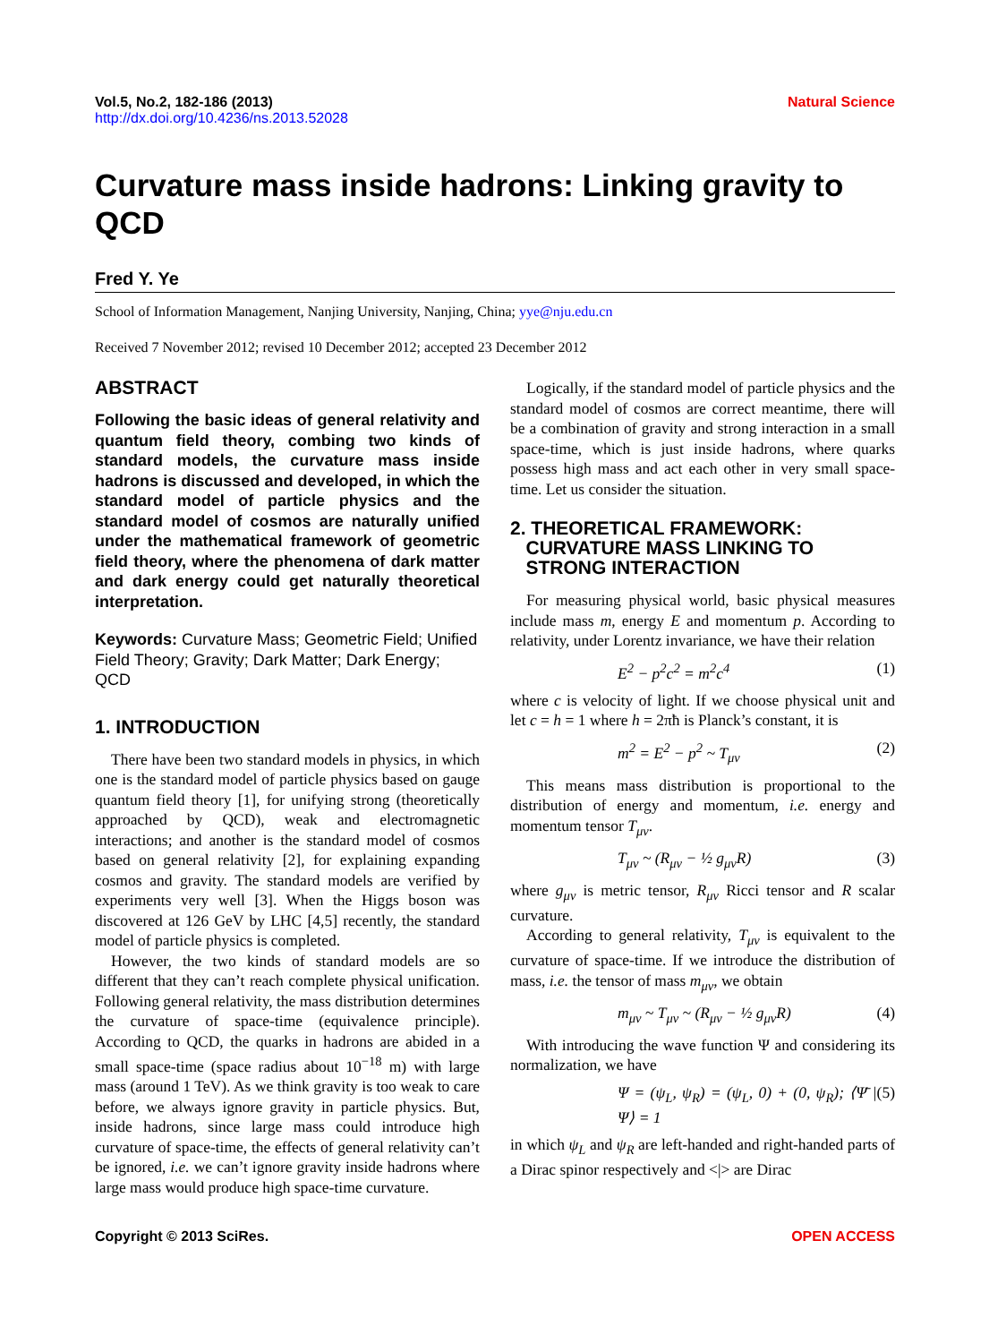Vol.5, No.2, 182-186 (2013)
http://dx.doi.org/10.4236/ns.2013.52028
Natural Science
Curvature mass inside hadrons: Linking gravity to QCD
Fred Y. Ye
School of Information Management, Nanjing University, Nanjing, China; yye@nju.edu.cn
Received 7 November 2012; revised 10 December 2012; accepted 23 December 2012
ABSTRACT
Following the basic ideas of general relativity and quantum field theory, combing two kinds of standard models, the curvature mass inside hadrons is discussed and developed, in which the standard model of particle physics and the standard model of cosmos are naturally unified under the mathematical framework of geometric field theory, where the phenomena of dark matter and dark energy could get naturally theoretical interpretation.
Keywords: Curvature Mass; Geometric Field; Unified Field Theory; Gravity; Dark Matter; Dark Energy; QCD
1. INTRODUCTION
There have been two standard models in physics, in which one is the standard model of particle physics based on gauge quantum field theory [1], for unifying strong (theoretically approached by QCD), weak and electromagnetic interactions; and another is the standard model of cosmos based on general relativity [2], for explaining expanding cosmos and gravity. The standard models are verified by experiments very well [3]. When the Higgs boson was discovered at 126 GeV by LHC [4,5] recently, the standard model of particle physics is completed.
However, the two kinds of standard models are so different that they can’t reach complete physical unification. Following general relativity, the mass distribution determines the curvature of space-time (equivalence principle). According to QCD, the quarks in hadrons are abided in a small space-time (space radius about 10<sup>−18</sup> m) with large mass (around 1 TeV). As we think gravity is too weak to care before, we always ignore gravity in particle physics. But, inside hadrons, since large mass could introduce high curvature of space-time, the effects of general relativity can’t be ignored, i.e. we can’t ignore gravity inside hadrons where large mass would produce high space-time curvature.
Logically, if the standard model of particle physics and the standard model of cosmos are correct meantime, there will be a combination of gravity and strong interaction in a small space-time, which is just inside hadrons, where quarks possess high mass and act each other in very small space-time. Let us consider the situation.
2. THEORETICAL FRAMEWORK:
CURVATURE MASS LINKING TO
STRONG INTERACTION
For measuring physical world, basic physical measures include mass m, energy E and momentum p. According to relativity, under Lorentz invariance, we have their relation
E<sup>2</sup> − p<sup>2</sup>c<sup>2</sup> = m<sup>2</sup>c<sup>4</sup> (1)
where c is velocity of light. If we choose physical unit and let c = h = 1 where h = 2πħ is Planck’s constant, it is
m<sup>2</sup> = E<sup>2</sup> − p<sup>2</sup> ~ T<sub>μν</sub> (2)
This means mass distribution is proportional to the distribution of energy and momentum, i.e. energy and momentum tensor T<sub>μν</sub>.
T<sub>μν</sub> ~ (R<sub>μν</sub> − ½ g<sub>μν</sub>R) (3)
where g<sub>μν</sub> is metric tensor, R<sub>μν</sub> Ricci tensor and R scalar curvature.
According to general relativity, T<sub>μν</sub> is equivalent to the curvature of space-time. If we introduce the distribution of mass, i.e. the tensor of mass m<sub>μν</sub>, we obtain
m<sub>μν</sub> ~ T<sub>μν</sub> ~ (R<sub>μν</sub> − ½ g<sub>μν</sub>R) (4)
With introducing the wave function Ψ and considering its normalization, we have
Ψ = (ψ<sub>L</sub>, ψ<sub>R</sub>) = (ψ<sub>L</sub>, 0) + (0, ψ<sub>R</sub>); ⟨Ψ̄ | Ψ⟩ = 1 (5)
in which ψ<sub>L</sub> and ψ<sub>R</sub> are left-handed and right-handed parts of a Dirac spinor respectively and <|> are Dirac
Copyright © 2013 SciRes. OPEN ACCESS